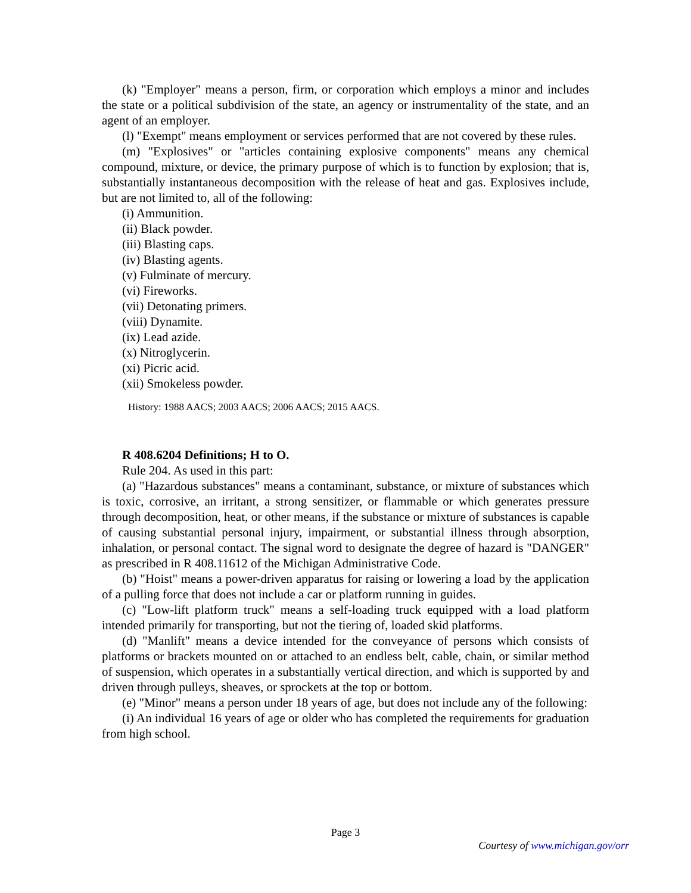(k) "Employer" means a person, firm, or corporation which employs a minor and includes the state or a political subdivision of the state, an agency or instrumentality of the state, and an agent of an employer.
(l) "Exempt" means employment or services performed that are not covered by these rules.
(m) "Explosives" or "articles containing explosive components" means any chemical compound, mixture, or device, the primary purpose of which is to function by explosion; that is, substantially instantaneous decomposition with the release of heat and gas. Explosives include, but are not limited to, all of the following:
(i) Ammunition.
(ii) Black powder.
(iii) Blasting caps.
(iv) Blasting agents.
(v) Fulminate of mercury.
(vi) Fireworks.
(vii) Detonating primers.
(viii) Dynamite.
(ix) Lead azide.
(x) Nitroglycerin.
(xi) Picric acid.
(xii) Smokeless powder.
History: 1988 AACS; 2003 AACS; 2006 AACS; 2015 AACS.
R 408.6204 Definitions; H to O.
Rule 204. As used in this part:
(a) "Hazardous substances" means a contaminant, substance, or mixture of substances which is toxic, corrosive, an irritant, a strong sensitizer, or flammable or which generates pressure through decomposition, heat, or other means, if the substance or mixture of substances is capable of causing substantial personal injury, impairment, or substantial illness through absorption, inhalation, or personal contact. The signal word to designate the degree of hazard is "DANGER" as prescribed in R 408.11612 of the Michigan Administrative Code.
(b) "Hoist" means a power-driven apparatus for raising or lowering a load by the application of a pulling force that does not include a car or platform running in guides.
(c) "Low-lift platform truck" means a self-loading truck equipped with a load platform intended primarily for transporting, but not the tiering of, loaded skid platforms.
(d) "Manlift" means a device intended for the conveyance of persons which consists of platforms or brackets mounted on or attached to an endless belt, cable, chain, or similar method of suspension, which operates in a substantially vertical direction, and which is supported by and driven through pulleys, sheaves, or sprockets at the top or bottom.
(e) "Minor" means a person under 18 years of age, but does not include any of the following:
(i) An individual 16 years of age or older who has completed the requirements for graduation from high school.
Page 3
Courtesy of www.michigan.gov/orr